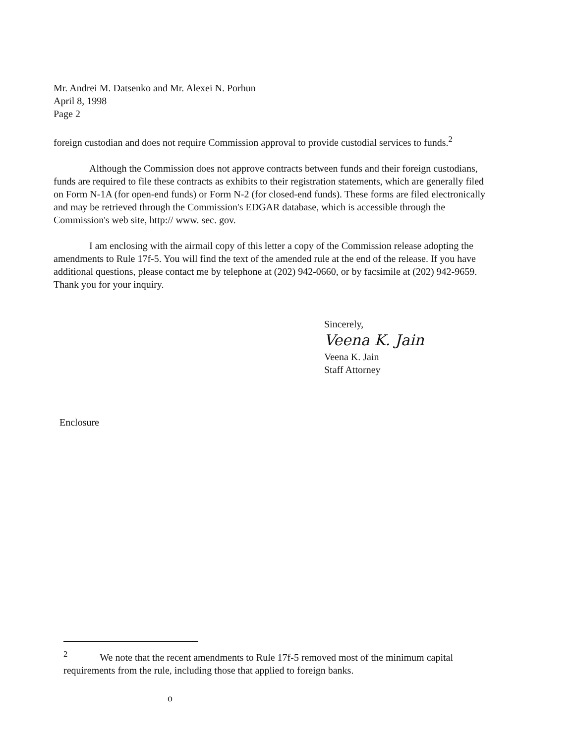Mr. Andrei M. Datsenko and Mr. Alexei N. Porhun
April 8, 1998
Page 2
foreign custodian and does not require Commission approval to provide custodial services to funds.<sup>2</sup>
Although the Commission does not approve contracts between funds and their foreign custodians, funds are required to file these contracts as exhibits to their registration statements, which are generally filed on Form N-1A (for open-end funds) or Form N-2 (for closed-end funds). These forms are filed electronically and may be retrieved through the Commission's EDGAR database, which is accessible through the Commission's web site, http:// www. sec. gov.
I am enclosing with the airmail copy of this letter a copy of the Commission release adopting the amendments to Rule 17f-5. You will find the text of the amended rule at the end of the release. If you have additional questions, please contact me by telephone at (202) 942-0660, or by facsimile at (202) 942-9659. Thank you for your inquiry.
Sincerely,
Veena K. Jain
Veena K. Jain
Staff Attorney
Enclosure
<sup>2</sup> We note that the recent amendments to Rule 17f-5 removed most of the minimum capital requirements from the rule, including those that applied to foreign banks.
o